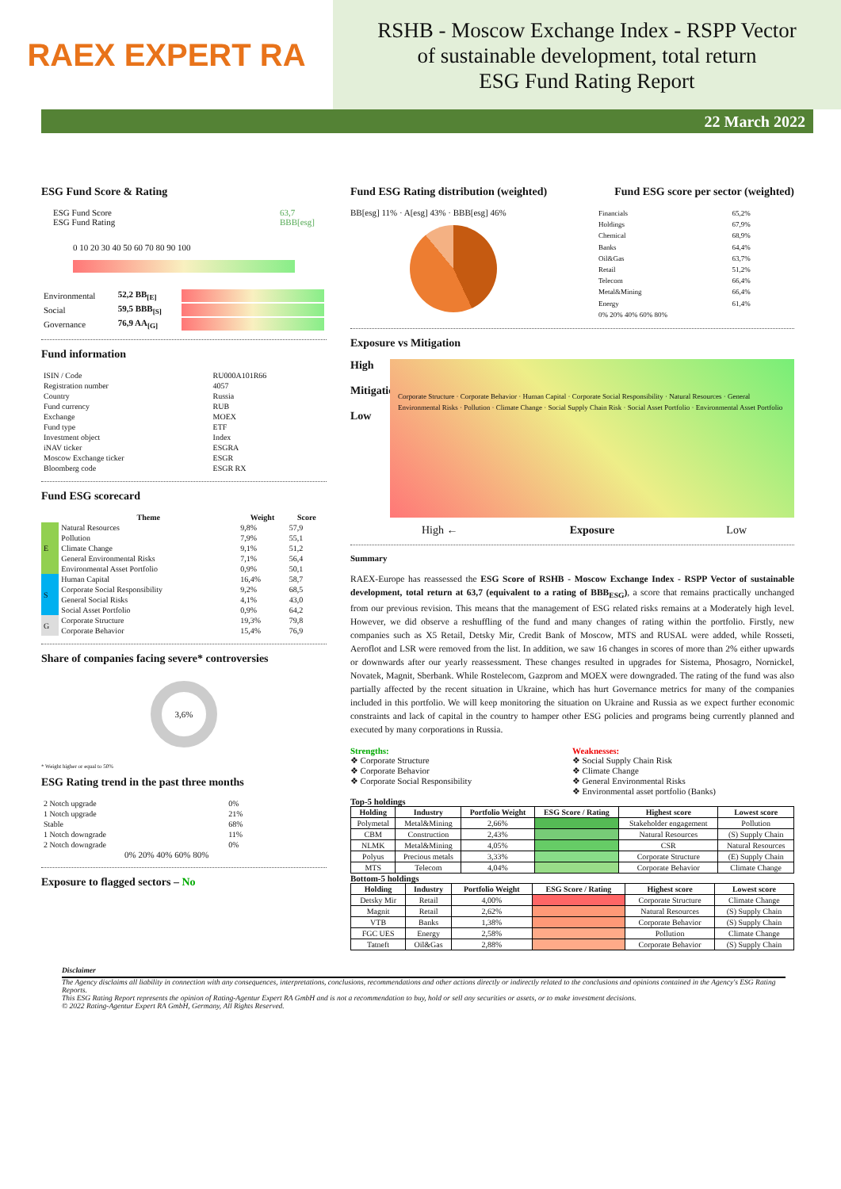RAEX EXPERT RA
RSHB - Moscow Exchange Index - RSPP Vector
of sustainable development, total return
ESG Fund Rating Report
22 March 2022
ESG Fund Score & Rating
ESG Fund Score
ESG Fund Rating 63,7
BBB[esg]
0 10 20 30 40 50 60 70 80 90 100
| Environmental | 52,2 BB<sub>[E]</sub> | |
| Social | 59,5 BBB<sub>[S]</sub> | |
| Governance | 76,9 AA<sub>[G]</sub> | |
Fund information
| ISIN / Code | RU000A101R66 |
| Registration number | 4057 |
| Country | Russia |
| Fund currency | RUB |
| Exchange | MOEX |
| Fund type | ETF |
| Investment object | Index |
| iNAV ticker | ESGRA |
| Moscow Exchange ticker | ESGR |
| Bloomberg code | ESGR RX |
Fund ESG scorecard
| | Theme | Weight | Score |
| --- | --- | --- | --- |
| E | Natural Resources | 9,8% | 57,9 |
| | Pollution | 7,9% | 55,1 |
| | Climate Change | 9,1% | 51,2 |
| | General Environmental Risks | 7,1% | 56,4 |
| | Environmental Asset Portfolio | 0,9% | 50,1 |
| S | Human Capital | 16,4% | 58,7 |
| | Corporate Social Responsibility | 9,2% | 68,5 |
| | General Social Risks | 4,1% | 43,0 |
| | Social Asset Portfolio | 0,9% | 64,2 |
| G | Corporate Structure | 19,3% | 79,8 |
| | Corporate Behavior | 15,4% | 76,9 |
Share of companies facing severe* controversies
3,6%
* Weight higher or equal to 50%
ESG Rating trend in the past three months
| 2 Notch upgrade | 0% |
| 1 Notch upgrade | 21% |
| Stable | 68% |
| 1 Notch downgrade | 11% |
| 2 Notch downgrade | 0% |
0% 20% 40% 60% 80%
Exposure to flagged sectors – No
Fund ESG Rating distribution (weighted)
Fund ESG score per sector (weighted)
BB[esg] 11% · A[esg] 43% · BBB[esg] 46%
| Financials | 65,2% |
| Holdings | 67,9% |
| Chemical | 68,9% |
| Banks | 64,4% |
| Oil&Gas | 63,7% |
| Retail | 51,2% |
| Telecom | 66,4% |
| Metal&Mining | 66,4% |
| Energy | 61,4% |
| 0% 20% 40% 60% 80% | |
Exposure vs Mitigation
High
Mitigation
Low
Corporate Structure · Corporate Behavior · Human Capital · Corporate Social Responsibility · Natural Resources · General Environmental Risks · Pollution · Climate Change · Social Supply Chain Risk · Social Asset Portfolio · Environmental Asset Portfolio
High ← Exposure Low
Summary
RAEX-Europe has reassessed the ESG Score of RSHB - Moscow Exchange Index - RSPP Vector of sustainable development, total return at 63,7 (equivalent to a rating of BBB<sub>ESG</sub>), a score that remains practically unchanged from our previous revision. This means that the management of ESG related risks remains at a Moderately high level. However, we did observe a reshuffling of the fund and many changes of rating within the portfolio. Firstly, new companies such as X5 Retail, Detsky Mir, Credit Bank of Moscow, MTS and RUSAL were added, while Rosseti, Aeroflot and LSR were removed from the list. In addition, we saw 16 changes in scores of more than 2% either upwards or downwards after our yearly reassessment. These changes resulted in upgrades for Sistema, Phosagro, Nornickel, Novatek, Magnit, Sberbank. While Rostelecom, Gazprom and MOEX were downgraded. The rating of the fund was also partially affected by the recent situation in Ukraine, which has hurt Governance metrics for many of the companies included in this portfolio. We will keep monitoring the situation on Ukraine and Russia as we expect further economic constraints and lack of capital in the country to hamper other ESG policies and programs being currently planned and executed by many corporations in Russia.
Strengths:
❖ Corporate Structure
❖ Corporate Behavior
❖ Corporate Social Responsibility
Weaknesses:
❖ Social Supply Chain Risk
❖ Climate Change
❖ General Environmental Risks
❖ Environmental asset portfolio (Banks)
Top-5 holdings
| Holding | Industry | Portfolio Weight | ESG Score / Rating | Highest score | Lowest score |
| --- | --- | --- | --- | --- | --- |
| Polymetal | Metal&Mining | 2,66% | | Stakeholder engagement | Pollution |
| CBM | Construction | 2,43% | | Natural Resources | (S) Supply Chain |
| NLMK | Metal&Mining | 4,05% | | CSR | Natural Resources |
| Polyus | Precious metals | 3,33% | | Corporate Structure | (E) Supply Chain |
| MTS | Telecom | 4,04% | | Corporate Behavior | Climate Change |
Bottom-5 holdings
| Holding | Industry | Portfolio Weight | ESG Score / Rating | Highest score | Lowest score |
| --- | --- | --- | --- | --- | --- |
| Detsky Mir | Retail | 4,00% | | Corporate Structure | Climate Change |
| Magnit | Retail | 2,62% | | Natural Resources | (S) Supply Chain |
| VTB | Banks | 1,38% | | Corporate Behavior | (S) Supply Chain |
| FGC UES | Energy | 2,58% | | Pollution | Climate Change |
| Tatneft | Oil&Gas | 2,88% | | Corporate Behavior | (S) Supply Chain |
Disclaimer
The Agency disclaims all liability in connection with any consequences, interpretations, conclusions, recommendations and other actions directly or indirectly related to the conclusions and opinions contained in the Agency's ESG Rating Reports.
This ESG Rating Report represents the opinion of Rating-Agentur Expert RA GmbH and is not a recommendation to buy, hold or sell any securities or assets, or to make investment decisions.
© 2022 Rating-Agentur Expert RA GmbH, Germany, All Rights Reserved.